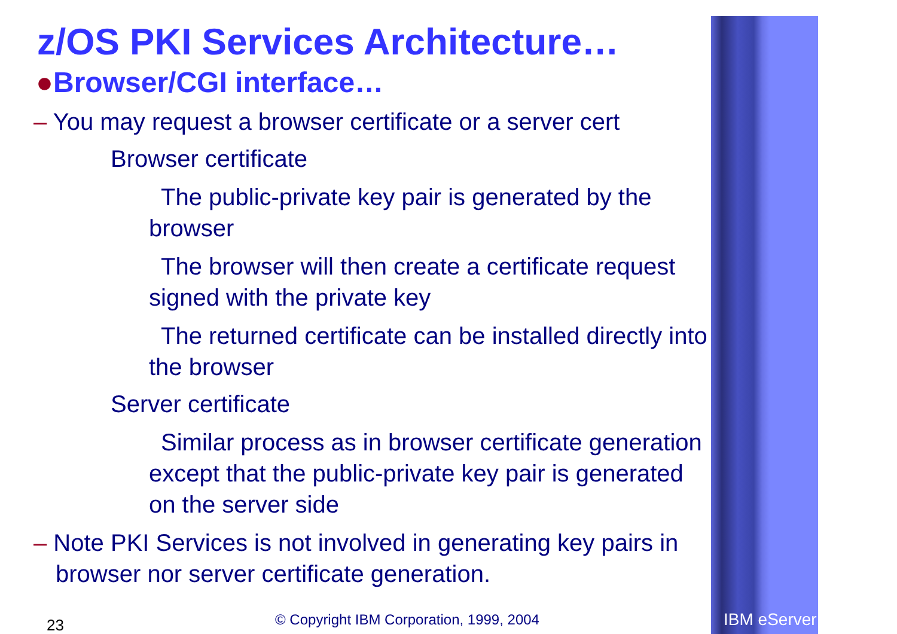z/OS PKI Services Architecture…
●Browser/CGI interface…
– You may request a browser certificate or a server cert
Browser certificate
The public-private key pair is generated by the browser
The browser will then create a certificate request signed with the private key
The returned certificate can be installed directly into the browser
Server certificate
Similar process as in browser certificate generation except that the public-private key pair is generated on the server side
– Note PKI Services is not involved in generating key pairs in browser nor server certificate generation.
23
© Copyright IBM Corporation, 1999, 2004
IBM eServer